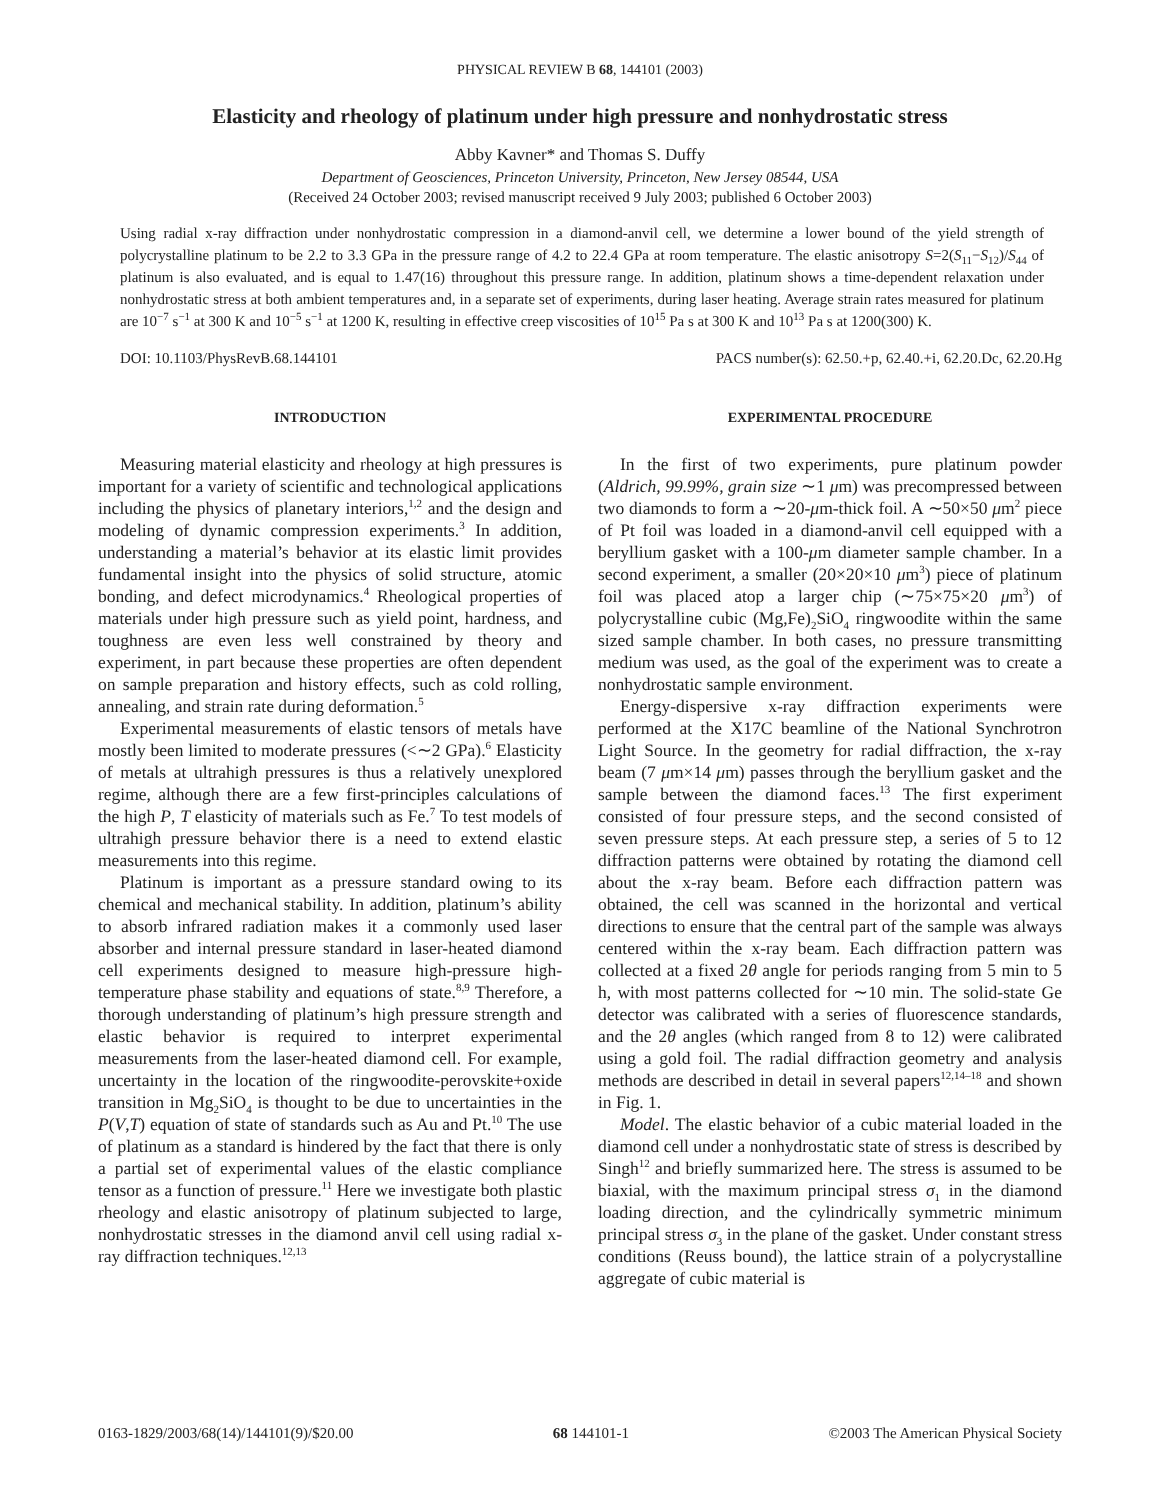PHYSICAL REVIEW B 68, 144101 (2003)
Elasticity and rheology of platinum under high pressure and nonhydrostatic stress
Abby Kavner* and Thomas S. Duffy
Department of Geosciences, Princeton University, Princeton, New Jersey 08544, USA
(Received 24 October 2003; revised manuscript received 9 July 2003; published 6 October 2003)
Using radial x-ray diffraction under nonhydrostatic compression in a diamond-anvil cell, we determine a lower bound of the yield strength of polycrystalline platinum to be 2.2 to 3.3 GPa in the pressure range of 4.2 to 22.4 GPa at room temperature. The elastic anisotropy S=2(S<sub>11</sub>−S<sub>12</sub>)/S<sub>44</sub> of platinum is also evaluated, and is equal to 1.47(16) throughout this pressure range. In addition, platinum shows a time-dependent relaxation under nonhydrostatic stress at both ambient temperatures and, in a separate set of experiments, during laser heating. Average strain rates measured for platinum are 10<sup>−7</sup> s<sup>−1</sup> at 300 K and 10<sup>−5</sup> s<sup>−1</sup> at 1200 K, resulting in effective creep viscosities of 10<sup>15</sup> Pa s at 300 K and 10<sup>13</sup> Pa s at 1200(300) K.
DOI: 10.1103/PhysRevB.68.144101 PACS number(s): 62.50.+p, 62.40.+i, 62.20.Dc, 62.20.Hg
INTRODUCTION
Measuring material elasticity and rheology at high pressures is important for a variety of scientific and technological applications including the physics of planetary interiors,<sup>1,2</sup> and the design and modeling of dynamic compression experiments.<sup>3</sup> In addition, understanding a material’s behavior at its elastic limit provides fundamental insight into the physics of solid structure, atomic bonding, and defect microdynamics.<sup>4</sup> Rheological properties of materials under high pressure such as yield point, hardness, and toughness are even less well constrained by theory and experiment, in part because these properties are often dependent on sample preparation and history effects, such as cold rolling, annealing, and strain rate during deformation.<sup>5</sup>
Experimental measurements of elastic tensors of metals have mostly been limited to moderate pressures (<∼2 GPa).<sup>6</sup> Elasticity of metals at ultrahigh pressures is thus a relatively unexplored regime, although there are a few first-principles calculations of the high P, T elasticity of materials such as Fe.<sup>7</sup> To test models of ultrahigh pressure behavior there is a need to extend elastic measurements into this regime.
Platinum is important as a pressure standard owing to its chemical and mechanical stability. In addition, platinum’s ability to absorb infrared radiation makes it a commonly used laser absorber and internal pressure standard in laser-heated diamond cell experiments designed to measure high-pressure high-temperature phase stability and equations of state.<sup>8,9</sup> Therefore, a thorough understanding of platinum’s high pressure strength and elastic behavior is required to interpret experimental measurements from the laser-heated diamond cell. For example, uncertainty in the location of the ringwoodite-perovskite+oxide transition in Mg<sub>2</sub>SiO<sub>4</sub> is thought to be due to uncertainties in the P(V,T) equation of state of standards such as Au and Pt.<sup>10</sup> The use of platinum as a standard is hindered by the fact that there is only a partial set of experimental values of the elastic compliance tensor as a function of pressure.<sup>11</sup> Here we investigate both plastic rheology and elastic anisotropy of platinum subjected to large, nonhydrostatic stresses in the diamond anvil cell using radial x-ray diffraction techniques.<sup>12,13</sup>
EXPERIMENTAL PROCEDURE
In the first of two experiments, pure platinum powder (Aldrich, 99.99%, grain size ∼1 μm) was precompressed between two diamonds to form a ∼20-μm-thick foil. A ∼50×50 μm<sup>2</sup> piece of Pt foil was loaded in a diamond-anvil cell equipped with a beryllium gasket with a 100-μm diameter sample chamber. In a second experiment, a smaller (20×20×10 μm<sup>3</sup>) piece of platinum foil was placed atop a larger chip (∼75×75×20 μm<sup>3</sup>) of polycrystalline cubic (Mg,Fe)<sub>2</sub>SiO<sub>4</sub> ringwoodite within the same sized sample chamber. In both cases, no pressure transmitting medium was used, as the goal of the experiment was to create a nonhydrostatic sample environment.
Energy-dispersive x-ray diffraction experiments were performed at the X17C beamline of the National Synchrotron Light Source. In the geometry for radial diffraction, the x-ray beam (7 μm×14 μm) passes through the beryllium gasket and the sample between the diamond faces.<sup>13</sup> The first experiment consisted of four pressure steps, and the second consisted of seven pressure steps. At each pressure step, a series of 5 to 12 diffraction patterns were obtained by rotating the diamond cell about the x-ray beam. Before each diffraction pattern was obtained, the cell was scanned in the horizontal and vertical directions to ensure that the central part of the sample was always centered within the x-ray beam. Each diffraction pattern was collected at a fixed 2θ angle for periods ranging from 5 min to 5 h, with most patterns collected for ∼10 min. The solid-state Ge detector was calibrated with a series of fluorescence standards, and the 2θ angles (which ranged from 8 to 12) were calibrated using a gold foil. The radial diffraction geometry and analysis methods are described in detail in several papers<sup>12,14–18</sup> and shown in Fig. 1.
Model. The elastic behavior of a cubic material loaded in the diamond cell under a nonhydrostatic state of stress is described by Singh<sup>12</sup> and briefly summarized here. The stress is assumed to be biaxial, with the maximum principal stress σ<sub>1</sub> in the diamond loading direction, and the cylindrically symmetric minimum principal stress σ<sub>3</sub> in the plane of the gasket. Under constant stress conditions (Reuss bound), the lattice strain of a polycrystalline aggregate of cubic material is
0163-1829/2003/68(14)/144101(9)/$20.00 68 144101-1 ©2003 The American Physical Society